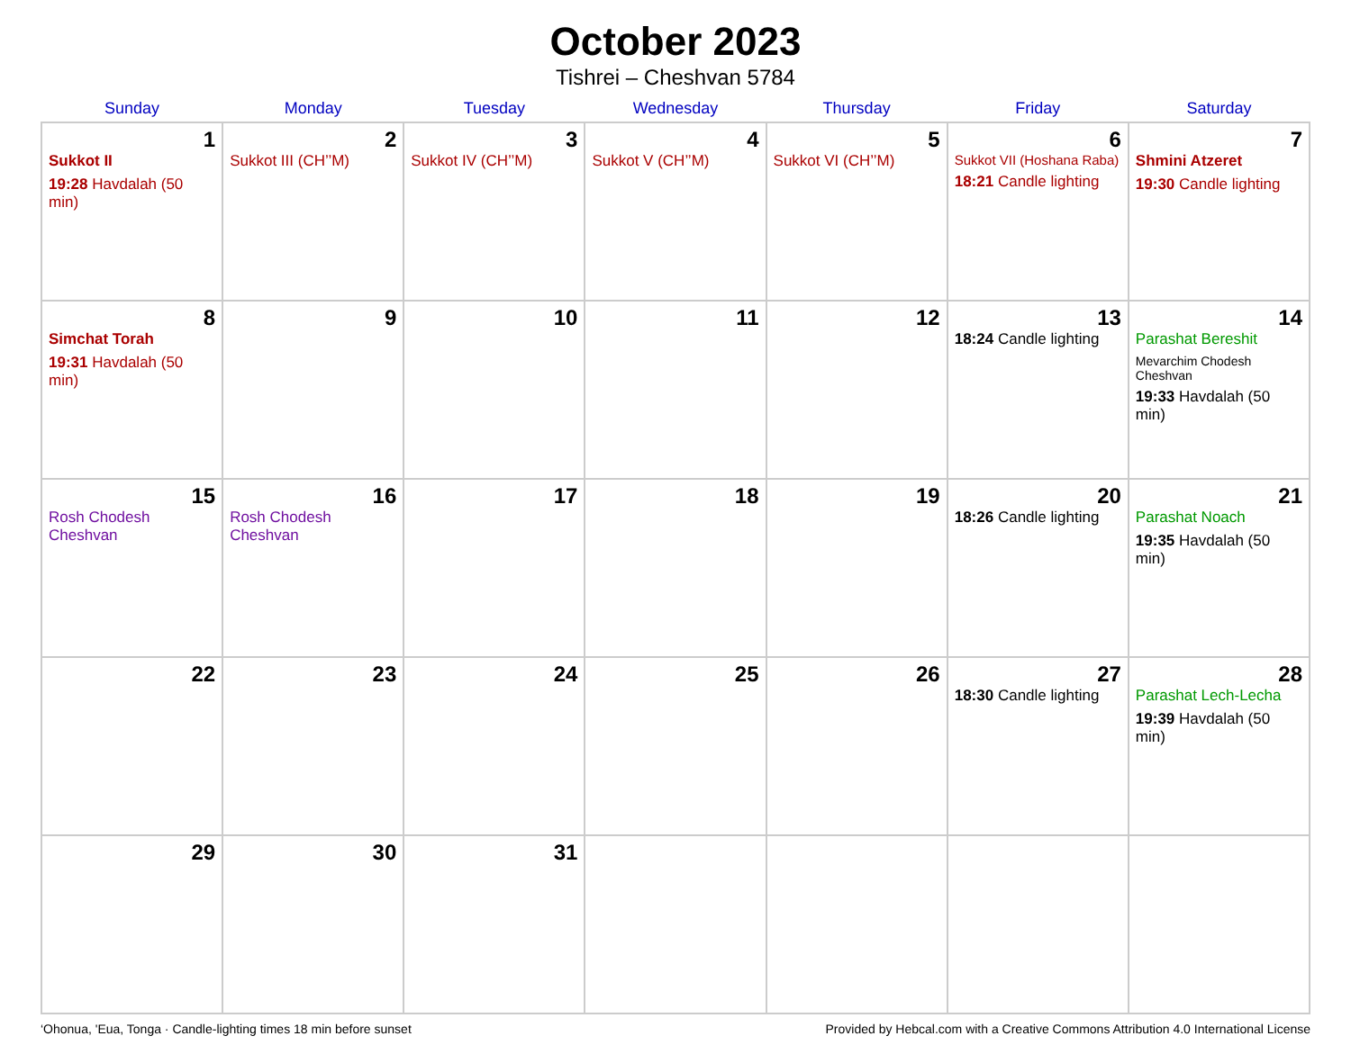October 2023
Tishrei – Cheshvan 5784
| Sunday | Monday | Tuesday | Wednesday | Thursday | Friday | Saturday |
| --- | --- | --- | --- | --- | --- | --- |
| 1 Sukkot II 19:28 Havdalah (50 min) | 2 Sukkot III (CH’’M) | 3 Sukkot IV (CH’’M) | 4 Sukkot V (CH’’M) | 5 Sukkot VI (CH’’M) | 6 Sukkot VII (Hoshana Raba) 18:21 Candle lighting | 7 Shmini Atzeret 19:30 Candle lighting |
| 8 Simchat Torah 19:31 Havdalah (50 min) | 9 | 10 | 11 | 12 | 13 18:24 Candle lighting | 14 Parashat Bereshit Mevarchim Chodesh Cheshvan 19:33 Havdalah (50 min) |
| 15 Rosh Chodesh Cheshvan | 16 Rosh Chodesh Cheshvan | 17 | 18 | 19 | 20 18:26 Candle lighting | 21 Parashat Noach 19:35 Havdalah (50 min) |
| 22 | 23 | 24 | 25 | 26 | 27 18:30 Candle lighting | 28 Parashat Lech-Lecha 19:39 Havdalah (50 min) |
| 29 | 30 | 31 | | | | |
‘Ohonua, 'Eua, Tonga · Candle-lighting times 18 min before sunset Provided by Hebcal.com with a Creative Commons Attribution 4.0 International License